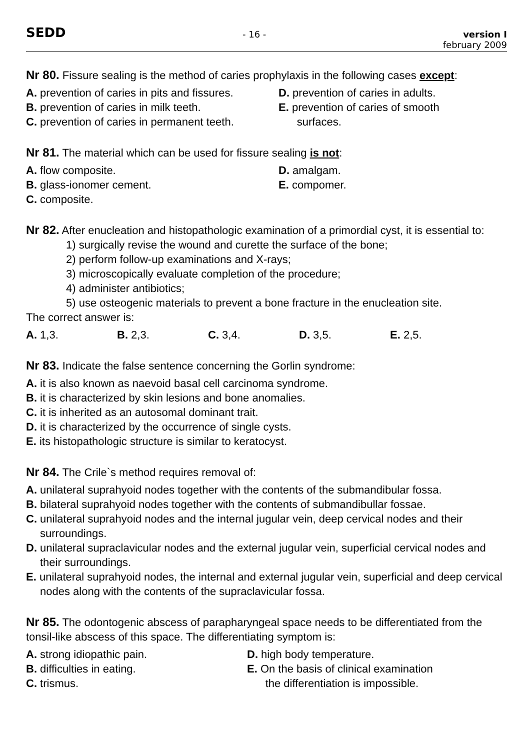SEDD
- 16 - version I
february 2009
Nr 80. Fissure sealing is the method of caries prophylaxis in the following cases except:
A. prevention of caries in pits and fissures.
B. prevention of caries in milk teeth.
C. prevention of caries in permanent teeth.
D. prevention of caries in adults.
E. prevention of caries of smooth
surfaces.
Nr 81. The material which can be used for fissure sealing is not:
A. flow composite.
B. glass-ionomer cement.
C. composite.
D. amalgam.
E. compomer.
Nr 82. After enucleation and histopathologic examination of a primordial cyst, it is essential to:
1) surgically revise the wound and curette the surface of the bone;
2) perform follow-up examinations and X-rays;
3) microscopically evaluate completion of the procedure;
4) administer antibiotics;
5) use osteogenic materials to prevent a bone fracture in the enucleation site.
The correct answer is:
A. 1,3. B. 2,3. C. 3,4. D. 3,5. E. 2,5.
Nr 83. Indicate the false sentence concerning the Gorlin syndrome:
A. it is also known as naevoid basal cell carcinoma syndrome.
B. it is characterized by skin lesions and bone anomalies.
C. it is inherited as an autosomal dominant trait.
D. it is characterized by the occurrence of single cysts.
E. its histopathologic structure is similar to keratocyst.
Nr 84. The Crile`s method requires removal of:
A. unilateral suprahyoid nodes together with the contents of the submandibular fossa.
B. bilateral suprahyoid nodes together with the contents of submandibullar fossae.
C. unilateral suprahyoid nodes and the internal jugular vein, deep cervical nodes and their surroundings.
D. unilateral supraclavicular nodes and the external jugular vein, superficial cervical nodes and their surroundings.
E. unilateral suprahyoid nodes, the internal and external jugular vein, superficial and deep cervical nodes along with the contents of the supraclavicular fossa.
Nr 85. The odontogenic abscess of parapharyngeal space needs to be differentiated from the tonsil-like abscess of this space. The differentiating symptom is:
A. strong idiopathic pain.
B. difficulties in eating.
C. trismus.
D. high body temperature.
E. On the basis of clinical examination
the differentiation is impossible.